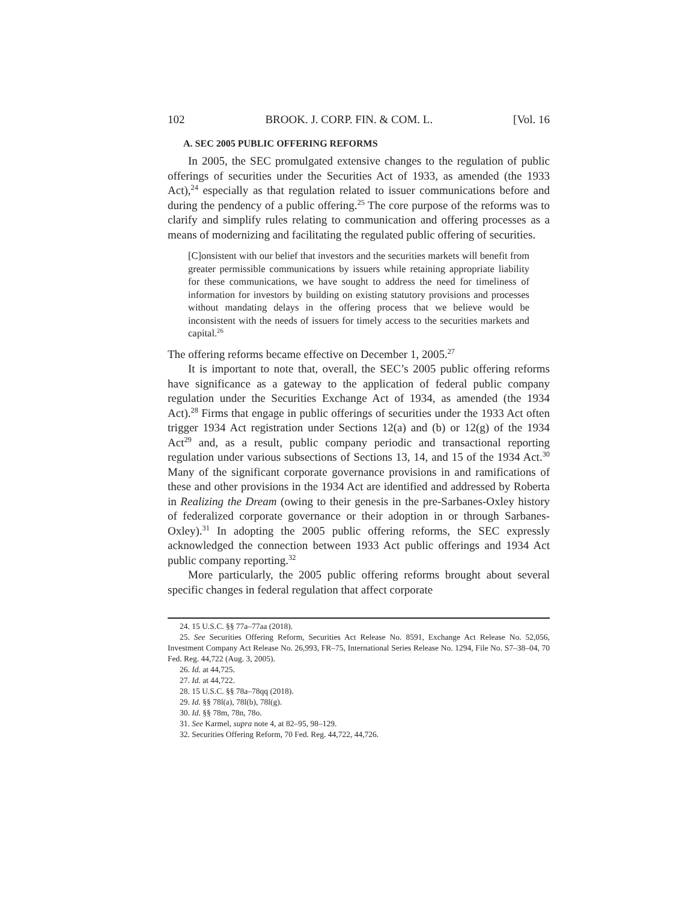102 BROOK. J. CORP. FIN. & COM. L. [Vol. 16
A. SEC 2005 PUBLIC OFFERING REFORMS
In 2005, the SEC promulgated extensive changes to the regulation of public offerings of securities under the Securities Act of 1933, as amended (the 1933 Act),<sup>24</sup> especially as that regulation related to issuer communications before and during the pendency of a public offering.<sup>25</sup> The core purpose of the reforms was to clarify and simplify rules relating to communication and offering processes as a means of modernizing and facilitating the regulated public offering of securities.
[C]onsistent with our belief that investors and the securities markets will benefit from greater permissible communications by issuers while retaining appropriate liability for these communications, we have sought to address the need for timeliness of information for investors by building on existing statutory provisions and processes without mandating delays in the offering process that we believe would be inconsistent with the needs of issuers for timely access to the securities markets and capital.<sup>26</sup>
The offering reforms became effective on December 1, 2005.<sup>27</sup>
It is important to note that, overall, the SEC’s 2005 public offering reforms have significance as a gateway to the application of federal public company regulation under the Securities Exchange Act of 1934, as amended (the 1934 Act).<sup>28</sup> Firms that engage in public offerings of securities under the 1933 Act often trigger 1934 Act registration under Sections 12(a) and (b) or 12(g) of the 1934 Act<sup>29</sup> and, as a result, public company periodic and transactional reporting regulation under various subsections of Sections 13, 14, and 15 of the 1934 Act.<sup>30</sup> Many of the significant corporate governance provisions in and ramifications of these and other provisions in the 1934 Act are identified and addressed by Roberta in Realizing the Dream (owing to their genesis in the pre-Sarbanes-Oxley history of federalized corporate governance or their adoption in or through Sarbanes-Oxley).<sup>31</sup> In adopting the 2005 public offering reforms, the SEC expressly acknowledged the connection between 1933 Act public offerings and 1934 Act public company reporting.<sup>32</sup>
More particularly, the 2005 public offering reforms brought about several specific changes in federal regulation that affect corporate
24. 15 U.S.C. §§ 77a–77aa (2018).
25. See Securities Offering Reform, Securities Act Release No. 8591, Exchange Act Release No. 52,056, Investment Company Act Release No. 26,993, FR–75, International Series Release No. 1294, File No. S7–38–04, 70 Fed. Reg. 44,722 (Aug. 3, 2005).
26. Id. at 44,725.
27. Id. at 44,722.
28. 15 U.S.C. §§ 78a–78qq (2018).
29. Id. §§ 78l(a), 78l(b), 78l(g).
30. Id. §§ 78m, 78n, 78o.
31. See Karmel, supra note 4, at 82–95, 98–129.
32. Securities Offering Reform, 70 Fed. Reg. 44,722, 44,726.